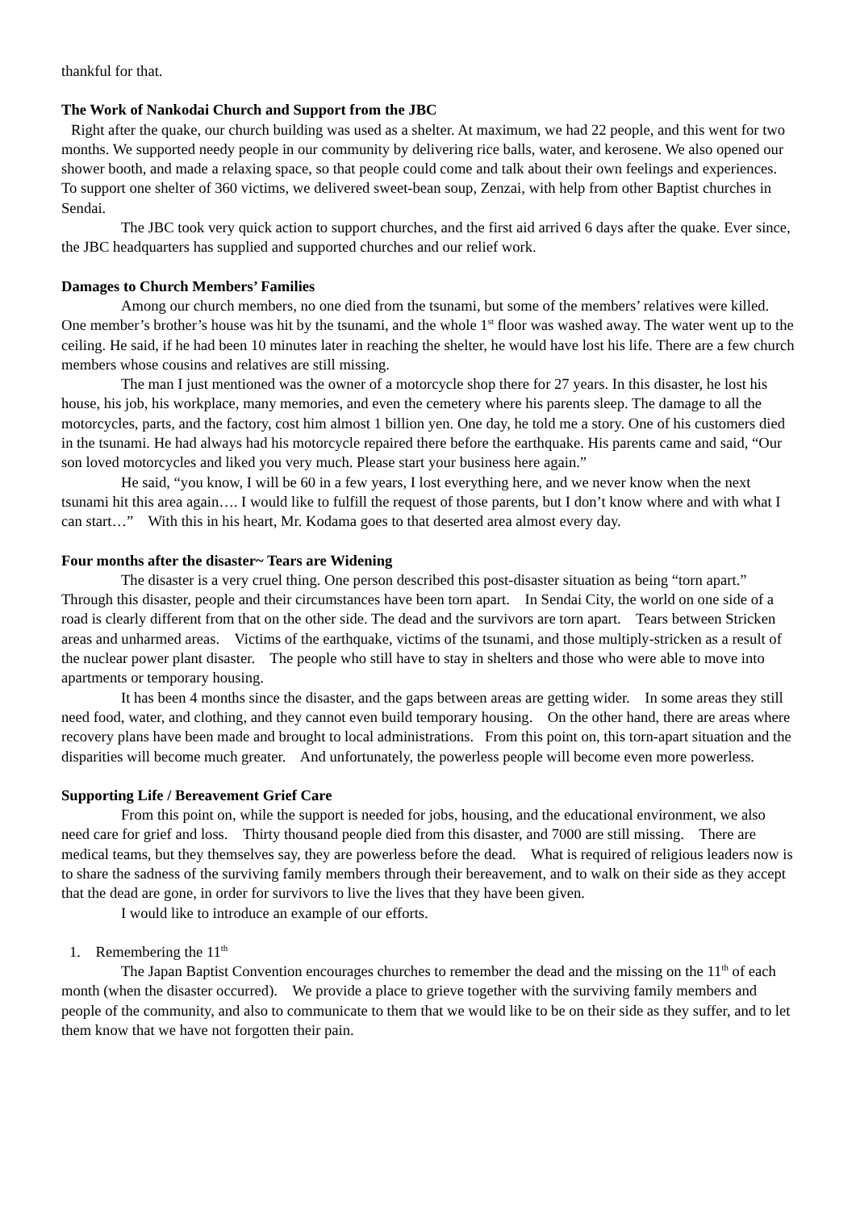thankful for that.
The Work of Nankodai Church and Support from the JBC
Right after the quake, our church building was used as a shelter. At maximum, we had 22 people, and this went for two months. We supported needy people in our community by delivering rice balls, water, and kerosene. We also opened our shower booth, and made a relaxing space, so that people could come and talk about their own feelings and experiences. To support one shelter of 360 victims, we delivered sweet-bean soup, Zenzai, with help from other Baptist churches in Sendai.
The JBC took very quick action to support churches, and the first aid arrived 6 days after the quake. Ever since, the JBC headquarters has supplied and supported churches and our relief work.
Damages to Church Members’ Families
Among our church members, no one died from the tsunami, but some of the members’ relatives were killed. One member’s brother’s house was hit by the tsunami, and the whole 1<sup>st</sup> floor was washed away. The water went up to the ceiling. He said, if he had been 10 minutes later in reaching the shelter, he would have lost his life. There are a few church members whose cousins and relatives are still missing.
The man I just mentioned was the owner of a motorcycle shop there for 27 years. In this disaster, he lost his house, his job, his workplace, many memories, and even the cemetery where his parents sleep. The damage to all the motorcycles, parts, and the factory, cost him almost 1 billion yen. One day, he told me a story. One of his customers died in the tsunami. He had always had his motorcycle repaired there before the earthquake. His parents came and said, “Our son loved motorcycles and liked you very much. Please start your business here again.”
He said, “you know, I will be 60 in a few years, I lost everything here, and we never know when the next tsunami hit this area again…. I would like to fulfill the request of those parents, but I don’t know where and with what I can start…” With this in his heart, Mr. Kodama goes to that deserted area almost every day.
Four months after the disaster~ Tears are Widening
The disaster is a very cruel thing. One person described this post-disaster situation as being “torn apart.” Through this disaster, people and their circumstances have been torn apart. In Sendai City, the world on one side of a road is clearly different from that on the other side. The dead and the survivors are torn apart. Tears between Stricken areas and unharmed areas. Victims of the earthquake, victims of the tsunami, and those multiply-stricken as a result of the nuclear power plant disaster. The people who still have to stay in shelters and those who were able to move into apartments or temporary housing.
It has been 4 months since the disaster, and the gaps between areas are getting wider. In some areas they still need food, water, and clothing, and they cannot even build temporary housing. On the other hand, there are areas where recovery plans have been made and brought to local administrations. From this point on, this torn-apart situation and the disparities will become much greater. And unfortunately, the powerless people will become even more powerless.
Supporting Life / Bereavement Grief Care
From this point on, while the support is needed for jobs, housing, and the educational environment, we also need care for grief and loss. Thirty thousand people died from this disaster, and 7000 are still missing. There are medical teams, but they themselves say, they are powerless before the dead. What is required of religious leaders now is to share the sadness of the surviving family members through their bereavement, and to walk on their side as they accept that the dead are gone, in order for survivors to live the lives that they have been given.
I would like to introduce an example of our efforts.
1. Remembering the 11<sup>th</sup>
The Japan Baptist Convention encourages churches to remember the dead and the missing on the 11<sup>th</sup> of each month (when the disaster occurred). We provide a place to grieve together with the surviving family members and people of the community, and also to communicate to them that we would like to be on their side as they suffer, and to let them know that we have not forgotten their pain.